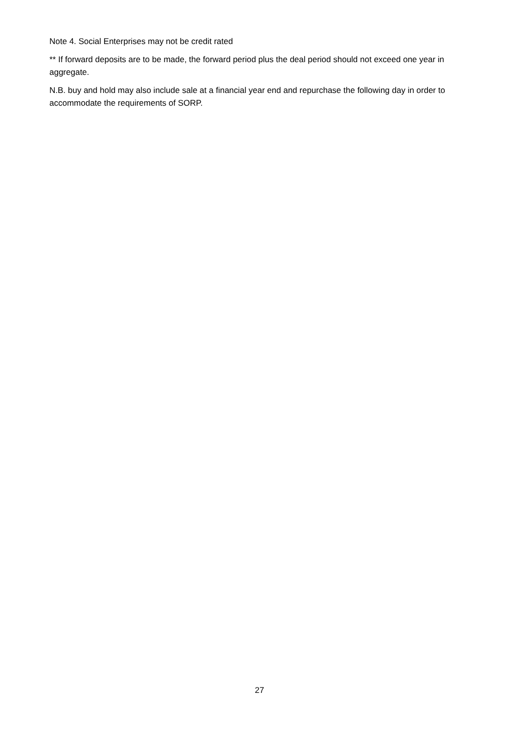Note 4. Social Enterprises may not be credit rated
** If forward deposits are to be made, the forward period plus the deal period should not exceed one year in aggregate.
N.B. buy and hold may also include sale at a financial year end and repurchase the following day in order to accommodate the requirements of SORP.
27